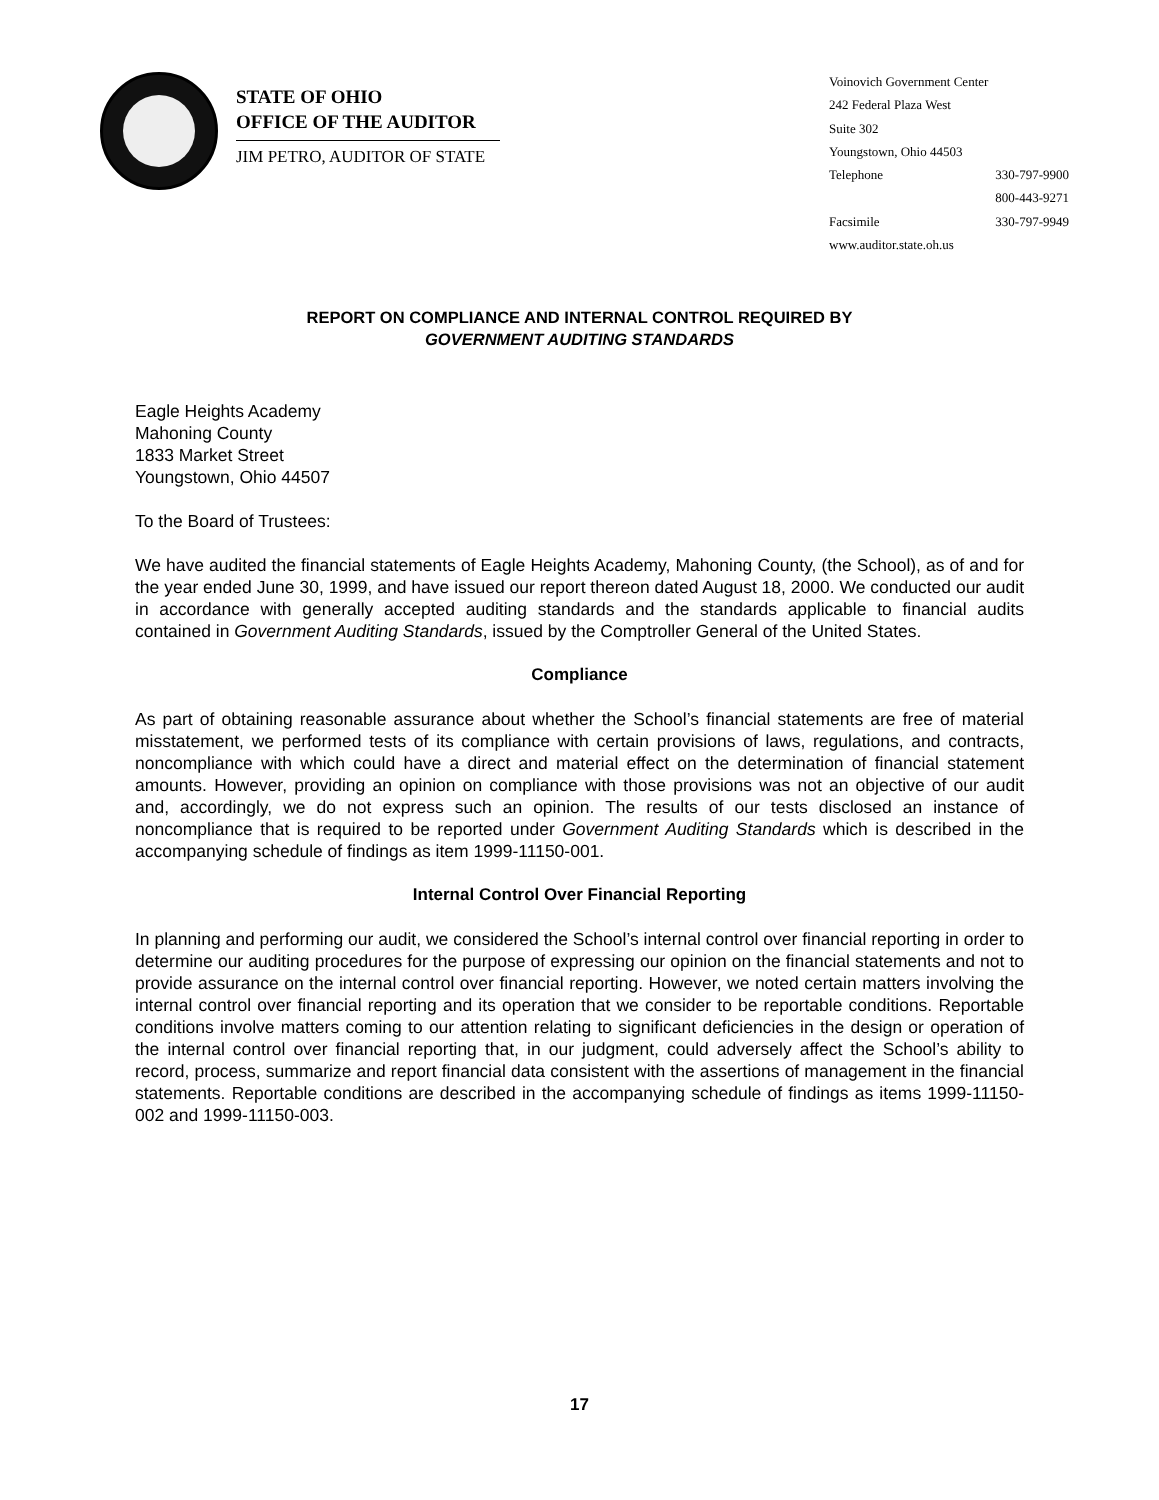STATE OF OHIO
OFFICE OF THE AUDITOR
JIM PETRO, AUDITOR OF STATE
Voinovich Government Center
242 Federal Plaza West
Suite 302
Youngstown, Ohio 44503
Telephone 330-797-9900
800-443-9271
Facsimile 330-797-9949
www.auditor.state.oh.us
REPORT ON COMPLIANCE AND INTERNAL CONTROL REQUIRED BY
GOVERNMENT AUDITING STANDARDS
Eagle Heights Academy
Mahoning County
1833 Market Street
Youngstown, Ohio 44507
To the Board of Trustees:
We have audited the financial statements of Eagle Heights Academy, Mahoning County, (the School), as of and for the year ended June 30, 1999, and have issued our report thereon dated August 18, 2000. We conducted our audit in accordance with generally accepted auditing standards and the standards applicable to financial audits contained in Government Auditing Standards, issued by the Comptroller General of the United States.
Compliance
As part of obtaining reasonable assurance about whether the School’s financial statements are free of material misstatement, we performed tests of its compliance with certain provisions of laws, regulations, and contracts, noncompliance with which could have a direct and material effect on the determination of financial statement amounts. However, providing an opinion on compliance with those provisions was not an objective of our audit and, accordingly, we do not express such an opinion. The results of our tests disclosed an instance of noncompliance that is required to be reported under Government Auditing Standards which is described in the accompanying schedule of findings as item 1999-11150-001.
Internal Control Over Financial Reporting
In planning and performing our audit, we considered the School’s internal control over financial reporting in order to determine our auditing procedures for the purpose of expressing our opinion on the financial statements and not to provide assurance on the internal control over financial reporting. However, we noted certain matters involving the internal control over financial reporting and its operation that we consider to be reportable conditions. Reportable conditions involve matters coming to our attention relating to significant deficiencies in the design or operation of the internal control over financial reporting that, in our judgment, could adversely affect the School’s ability to record, process, summarize and report financial data consistent with the assertions of management in the financial statements. Reportable conditions are described in the accompanying schedule of findings as items 1999-11150-002 and 1999-11150-003.
17